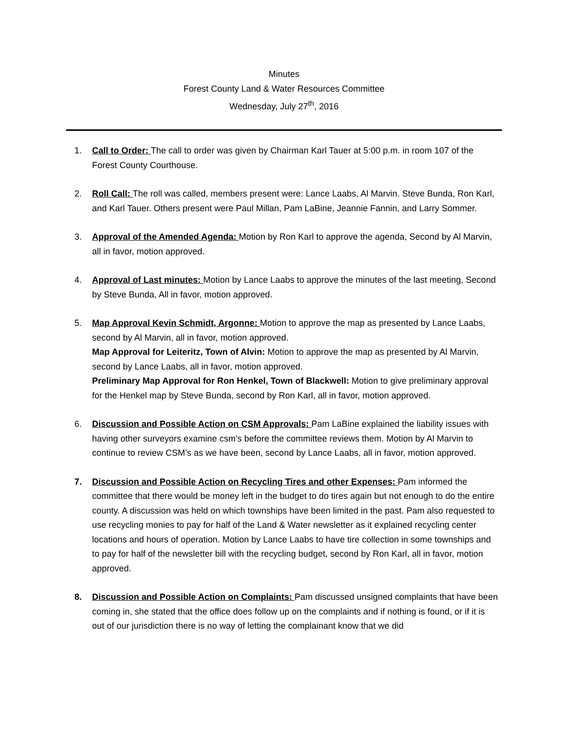Minutes
Forest County Land & Water Resources Committee
Wednesday, July 27<sup>th</sup>, 2016
1. Call to Order: The call to order was given by Chairman Karl Tauer at 5:00 p.m. in room 107 of the Forest County Courthouse.
2. Roll Call: The roll was called, members present were: Lance Laabs, Al Marvin. Steve Bunda, Ron Karl, and Karl Tauer. Others present were Paul Millan, Pam LaBine, Jeannie Fannin, and Larry Sommer.
3. Approval of the Amended Agenda: Motion by Ron Karl to approve the agenda, Second by Al Marvin, all in favor, motion approved.
4. Approval of Last minutes: Motion by Lance Laabs to approve the minutes of the last meeting, Second by Steve Bunda, All in favor, motion approved.
5. Map Approval Kevin Schmidt, Argonne: Motion to approve the map as presented by Lance Laabs, second by Al Marvin, all in favor, motion approved.
Map Approval for Leiteritz, Town of Alvin: Motion to approve the map as presented by Al Marvin, second by Lance Laabs, all in favor, motion approved.
Preliminary Map Approval for Ron Henkel, Town of Blackwell: Motion to give preliminary approval for the Henkel map by Steve Bunda, second by Ron Karl, all in favor, motion approved.
6. Discussion and Possible Action on CSM Approvals: Pam LaBine explained the liability issues with having other surveyors examine csm’s before the committee reviews them. Motion by Al Marvin to continue to review CSM’s as we have been, second by Lance Laabs, all in favor, motion approved.
7. Discussion and Possible Action on Recycling Tires and other Expenses: Pam informed the committee that there would be money left in the budget to do tires again but not enough to do the entire county. A discussion was held on which townships have been limited in the past. Pam also requested to use recycling monies to pay for half of the Land & Water newsletter as it explained recycling center locations and hours of operation. Motion by Lance Laabs to have tire collection in some townships and to pay for half of the newsletter bill with the recycling budget, second by Ron Karl, all in favor, motion approved.
8. Discussion and Possible Action on Complaints: Pam discussed unsigned complaints that have been coming in, she stated that the office does follow up on the complaints and if nothing is found, or if it is out of our jurisdiction there is no way of letting the complainant know that we did